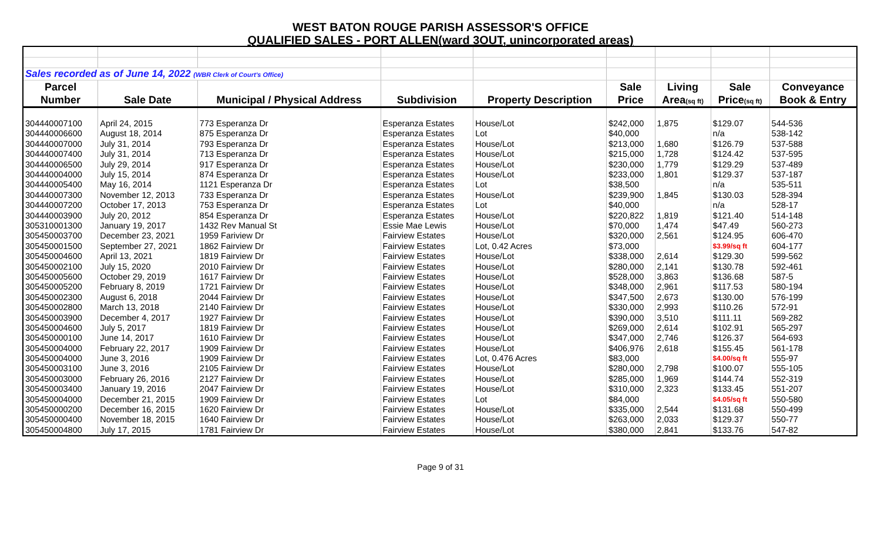WEST BATON ROUGE PARISH ASSESSOR'S OFFICE
QUALIFIED SALES - PORT ALLEN(ward 3OUT, unincorporated areas)
| Sales recorded as of June 14, 2022 (WBR Clerk of Court's Office) | | | | | | | | |
| Parcel | | | | | Sale | Living | Sale | Conveyance |
| Number | Sale Date | Municipal / Physical Address | Subdivision | Property Description | Price | Area (sq ft) | Price (sq ft) | Book & Entry |
| 304440007100 | April 24, 2015 | 773 Esperanza Dr | Esperanza Estates | House/Lot | $242,000 | 1,875 | $129.07 | 544-536 |
| 304440006600 | August 18, 2014 | 875 Esperanza Dr | Esperanza Estates | Lot | $40,000 | | n/a | 538-142 |
| 304440007000 | July 31, 2014 | 793 Esperanza Dr | Esperanza Estates | House/Lot | $213,000 | 1,680 | $126.79 | 537-588 |
| 304440007400 | July 31, 2014 | 713 Esperanza Dr | Esperanza Estates | House/Lot | $215,000 | 1,728 | $124.42 | 537-595 |
| 304440006500 | July 29, 2014 | 917 Esperanza Dr | Esperanza Estates | House/Lot | $230,000 | 1,779 | $129.29 | 537-489 |
| 304440004000 | July 15, 2014 | 874 Esperanza Dr | Esperanza Estates | House/Lot | $233,000 | 1,801 | $129.37 | 537-187 |
| 304440005400 | May 16, 2014 | 1121 Esperanza Dr | Esperanza Estates | Lot | $38,500 | | n/a | 535-511 |
| 304440007300 | November 12, 2013 | 733 Esperanza Dr | Esperanza Estates | House/Lot | $239,900 | 1,845 | $130.03 | 528-394 |
| 304440007200 | October 17, 2013 | 753 Esperanza Dr | Esperanza Estates | Lot | $40,000 | | n/a | 528-17 |
| 304440003900 | July 20, 2012 | 854 Esperanza Dr | Esperanza Estates | House/Lot | $220,822 | 1,819 | $121.40 | 514-148 |
| 305310001300 | January 19, 2017 | 1432 Rev Manual St | Essie Mae Lewis | House/Lot | $70,000 | 1,474 | $47.49 | 560-273 |
| 305450003700 | December 23, 2021 | 1959 Fariview Dr | Fairview Estates | House/Lot | $320,000 | 2,561 | $124.95 | 606-470 |
| 305450001500 | September 27, 2021 | 1862 Fairview Dr | Fairview Estates | Lot, 0.42 Acres | $73,000 | | $3.99/sq ft | 604-177 |
| 305450004600 | April 13, 2021 | 1819 Fairview Dr | Fairview Estates | House/Lot | $338,000 | 2,614 | $129.30 | 599-562 |
| 305450002100 | July 15, 2020 | 2010 Fairview Dr | Fairview Estates | House/Lot | $280,000 | 2,141 | $130.78 | 592-461 |
| 305450005600 | October 29, 2019 | 1617 Fairview Dr | Fairview Estates | House/Lot | $528,000 | 3,863 | $136.68 | 587-5 |
| 305450005200 | February 8, 2019 | 1721 Fairview Dr | Fairview Estates | House/Lot | $348,000 | 2,961 | $117.53 | 580-194 |
| 305450002300 | August 6, 2018 | 2044 Fairview Dr | Fairview Estates | House/Lot | $347,500 | 2,673 | $130.00 | 576-199 |
| 305450002800 | March 13, 2018 | 2140 Fairview Dr | Fairview Estates | House/Lot | $330,000 | 2,993 | $110.26 | 572-91 |
| 305450003900 | December 4, 2017 | 1927 Fairview Dr | Fairview Estates | House/Lot | $390,000 | 3,510 | $111.11 | 569-282 |
| 305450004600 | July 5, 2017 | 1819 Fairview Dr | Fairview Estates | House/Lot | $269,000 | 2,614 | $102.91 | 565-297 |
| 305450000100 | June 14, 2017 | 1610 Fairview Dr | Fairview Estates | House/Lot | $347,000 | 2,746 | $126.37 | 564-693 |
| 305450004000 | February 22, 2017 | 1909 Fairview Dr | Fairview Estates | House/Lot | $406,976 | 2,618 | $155.45 | 561-178 |
| 305450004000 | June 3, 2016 | 1909 Fairview Dr | Fairview Estates | Lot, 0.476 Acres | $83,000 | | $4.00/sq ft | 555-97 |
| 305450003100 | June 3, 2016 | 2105 Fairview Dr | Fairview Estates | House/Lot | $280,000 | 2,798 | $100.07 | 555-105 |
| 305450003000 | February 26, 2016 | 2127 Fairview Dr | Fairview Estates | House/Lot | $285,000 | 1,969 | $144.74 | 552-319 |
| 305450003400 | January 19, 2016 | 2047 Fairview Dr | Fairview Estates | House/Lot | $310,000 | 2,323 | $133.45 | 551-207 |
| 305450004000 | December 21, 2015 | 1909 Fairview Dr | Fairview Estates | Lot | $84,000 | | $4.05/sq ft | 550-580 |
| 305450000200 | December 16, 2015 | 1620 Fairview Dr | Fairview Estates | House/Lot | $335,000 | 2,544 | $131.68 | 550-499 |
| 305450000400 | November 18, 2015 | 1640 Fairview Dr | Fairview Estates | House/Lot | $263,000 | 2,033 | $129.37 | 550-77 |
| 305450004800 | July 17, 2015 | 1781 Fairview Dr | Fairview Estates | House/Lot | $380,000 | 2,841 | $133.76 | 547-82 |
Page 9 of 31